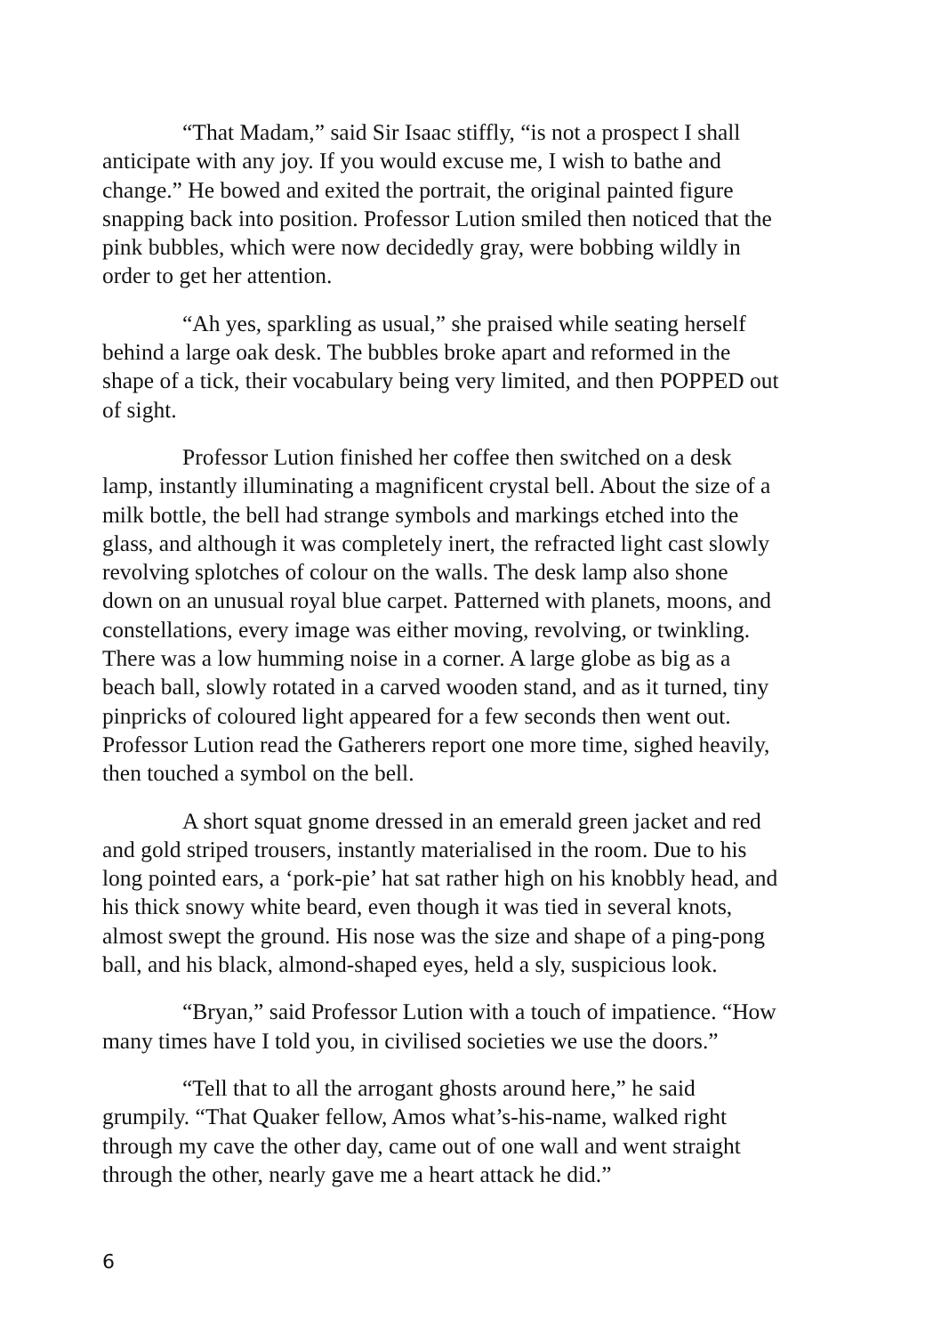“That Madam,” said Sir Isaac stiffly, “is not a prospect I shall anticipate with any joy. If you would excuse me, I wish to bathe and change.” He bowed and exited the portrait, the original painted figure snapping back into position. Professor Lution smiled then noticed that the pink bubbles, which were now decidedly gray, were bobbing wildly in order to get her attention.
“Ah yes, sparkling as usual,” she praised while seating herself behind a large oak desk. The bubbles broke apart and reformed in the shape of a tick, their vocabulary being very limited, and then POPPED out of sight.
Professor Lution finished her coffee then switched on a desk lamp, instantly illuminating a magnificent crystal bell. About the size of a milk bottle, the bell had strange symbols and markings etched into the glass, and although it was completely inert, the refracted light cast slowly revolving splotches of colour on the walls. The desk lamp also shone down on an unusual royal blue carpet. Patterned with planets, moons, and constellations, every image was either moving, revolving, or twinkling. There was a low humming noise in a corner. A large globe as big as a beach ball, slowly rotated in a carved wooden stand, and as it turned, tiny pinpricks of coloured light appeared for a few seconds then went out. Professor Lution read the Gatherers report one more time, sighed heavily, then touched a symbol on the bell.
A short squat gnome dressed in an emerald green jacket and red and gold striped trousers, instantly materialised in the room. Due to his long pointed ears, a ‘pork-pie’ hat sat rather high on his knobbly head, and his thick snowy white beard, even though it was tied in several knots, almost swept the ground. His nose was the size and shape of a ping-pong ball, and his black, almond-shaped eyes, held a sly, suspicious look.
“Bryan,” said Professor Lution with a touch of impatience. “How many times have I told you, in civilised societies we use the doors.”
“Tell that to all the arrogant ghosts around here,” he said grumpily. “That Quaker fellow, Amos what’s-his-name, walked right through my cave the other day, came out of one wall and went straight through the other, nearly gave me a heart attack he did.”
6